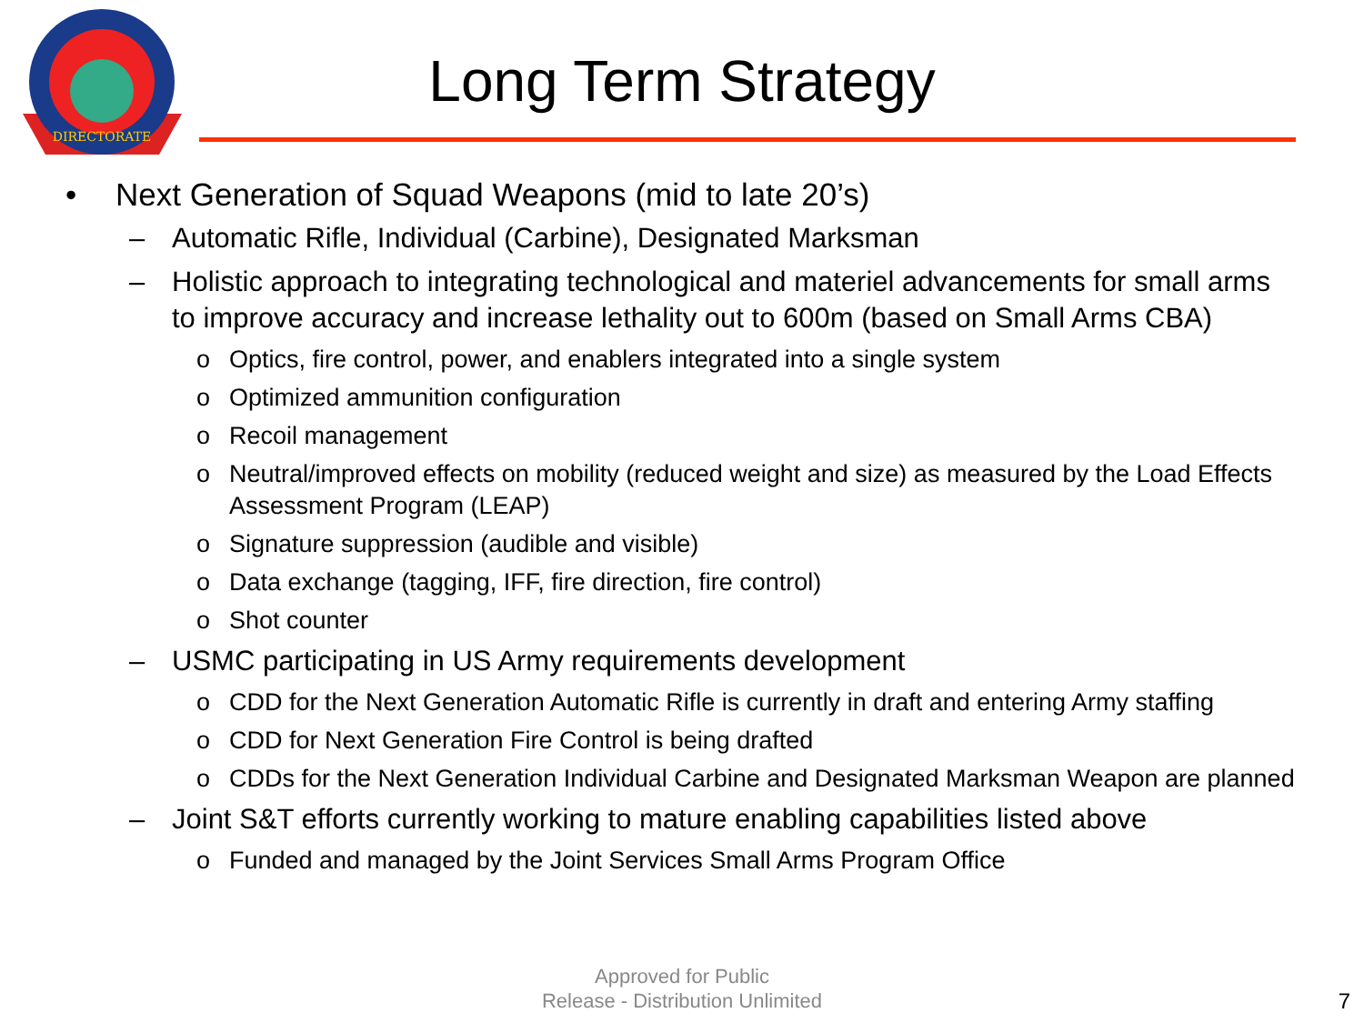DIRECTORATE
Long Term Strategy
• Next Generation of Squad Weapons (mid to late 20’s)
– Automatic Rifle, Individual (Carbine), Designated Marksman
– Holistic approach to integrating technological and materiel advancements for small arms to improve accuracy and increase lethality out to 600m (based on Small Arms CBA)
o Optics, fire control, power, and enablers integrated into a single system
o Optimized ammunition configuration
o Recoil management
o Neutral/improved effects on mobility (reduced weight and size) as measured by the Load Effects Assessment Program (LEAP)
o Signature suppression (audible and visible)
o Data exchange (tagging, IFF, fire direction, fire control)
o Shot counter
– USMC participating in US Army requirements development
o CDD for the Next Generation Automatic Rifle is currently in draft and entering Army staffing
o CDD for Next Generation Fire Control is being drafted
o CDDs for the Next Generation Individual Carbine and Designated Marksman Weapon are planned
– Joint S&T efforts currently working to mature enabling capabilities listed above
o Funded and managed by the Joint Services Small Arms Program Office
Approved for Public
Release - Distribution Unlimited
7